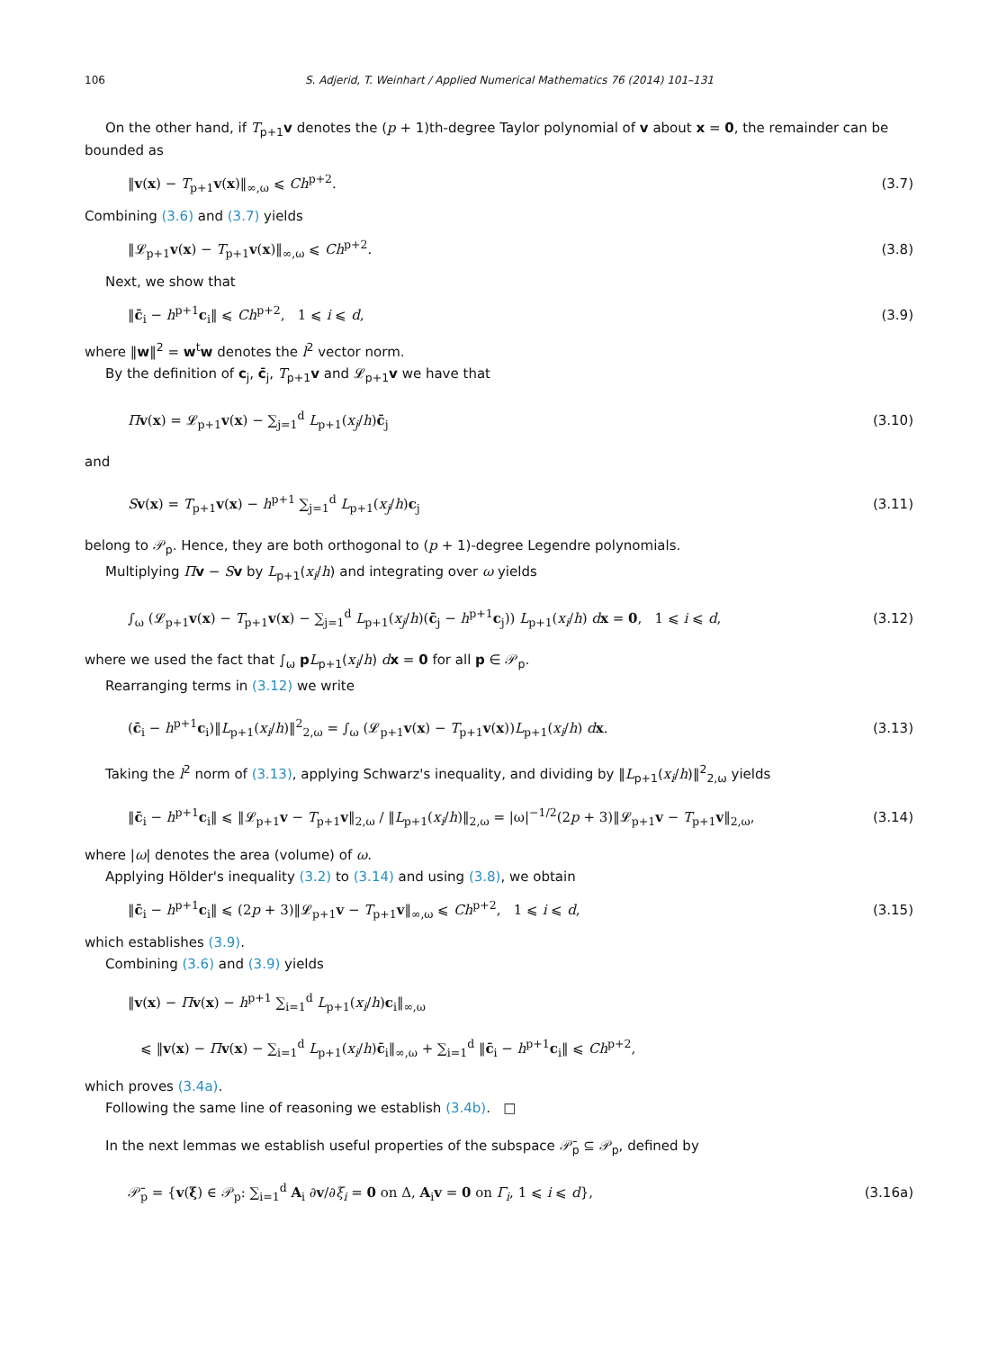106 S. Adjerid, T. Weinhart / Applied Numerical Mathematics 76 (2014) 101–131
On the other hand, if T<sub>p+1</sub>v denotes the (p + 1)th-degree Taylor polynomial of v about x = 0, the remainder can be bounded as
‖v(x) − T<sub>p+1</sub>v(x)‖<sub>∞,ω</sub> ⩽ Ch<sup>p+2</sup>. (3.7)
Combining (3.6) and (3.7) yields
‖𝓛<sub>p+1</sub>v(x) − T<sub>p+1</sub>v(x)‖<sub>∞,ω</sub> ⩽ Ch<sup>p+2</sup>. (3.8)
Next, we show that
‖c̄<sub>i</sub> − h<sup>p+1</sup>c<sub>i</sub>‖ ⩽ Ch<sup>p+2</sup>, 1 ⩽ i ⩽ d, (3.9)
where ‖w‖<sup>2</sup> = w<sup>t</sup>w denotes the l<sup>2</sup> vector norm.
By the definition of c<sub>j</sub>, c̄<sub>j</sub>, T<sub>p+1</sub>v and 𝓛<sub>p+1</sub>v we have that
Πv(x) = 𝓛<sub>p+1</sub>v(x) − ∑<sub>j=1</sub><sup>d</sup> L<sub>p+1</sub>(x<sub>j</sub>/h)c̄<sub>j</sub> (3.10)
and
Sv(x) = T<sub>p+1</sub>v(x) − h<sup>p+1</sup> ∑<sub>j=1</sub><sup>d</sup> L<sub>p+1</sub>(x<sub>j</sub>/h)c<sub>j</sub> (3.11)
belong to 𝒫<sub>p</sub>. Hence, they are both orthogonal to (p + 1)-degree Legendre polynomials.
Multiplying Πv − Sv by L<sub>p+1</sub>(x<sub>i</sub>/h) and integrating over ω yields
∫<sub>ω</sub> (𝓛<sub>p+1</sub>v(x) − T<sub>p+1</sub>v(x) − ∑<sub>j=1</sub><sup>d</sup> L<sub>p+1</sub>(x<sub>j</sub>/h)(c̄<sub>j</sub> − h<sup>p+1</sup>c<sub>j</sub>)) L<sub>p+1</sub>(x<sub>i</sub>/h) dx = 0, 1 ⩽ i ⩽ d, (3.12)
where we used the fact that ∫<sub>ω</sub> pL<sub>p+1</sub>(x<sub>i</sub>/h) dx = 0 for all p ∈ 𝒫<sub>p</sub>.
Rearranging terms in (3.12) we write
(c̄<sub>i</sub> − h<sup>p+1</sup>c<sub>i</sub>)‖L<sub>p+1</sub>(x<sub>i</sub>/h)‖<sup>2</sup><sub>2,ω</sub> = ∫<sub>ω</sub> (𝓛<sub>p+1</sub>v(x) − T<sub>p+1</sub>v(x))L<sub>p+1</sub>(x<sub>i</sub>/h) dx. (3.13)
Taking the l<sup>2</sup> norm of (3.13), applying Schwarz's inequality, and dividing by ‖L<sub>p+1</sub>(x<sub>i</sub>/h)‖<sup>2</sup><sub>2,ω</sub> yields
‖c̄<sub>i</sub> − h<sup>p+1</sup>c<sub>i</sub>‖ ⩽ ‖𝓛<sub>p+1</sub>v − T<sub>p+1</sub>v‖<sub>2,ω</sub> / ‖L<sub>p+1</sub>(x<sub>i</sub>/h)‖<sub>2,ω</sub> = |ω|<sup>−1/2</sup>(2p + 3)‖𝓛<sub>p+1</sub>v − T<sub>p+1</sub>v‖<sub>2,ω</sub>, (3.14)
where |ω| denotes the area (volume) of ω.
Applying Hölder's inequality (3.2) to (3.14) and using (3.8), we obtain
‖c̄<sub>i</sub> − h<sup>p+1</sup>c<sub>i</sub>‖ ⩽ (2p + 3)‖𝓛<sub>p+1</sub>v − T<sub>p+1</sub>v‖<sub>∞,ω</sub> ⩽ Ch<sup>p+2</sup>, 1 ⩽ i ⩽ d, (3.15)
which establishes (3.9).
Combining (3.6) and (3.9) yields
‖v(x) − Πv(x) − h<sup>p+1</sup> ∑<sub>i=1</sub><sup>d</sup> L<sub>p+1</sub>(x<sub>i</sub>/h)c<sub>i</sub>‖<sub>∞,ω</sub>
⩽ ‖v(x) − Πv(x) − ∑<sub>i=1</sub><sup>d</sup> L<sub>p+1</sub>(x<sub>i</sub>/h)c̄<sub>i</sub>‖<sub>∞,ω</sub> + ∑<sub>i=1</sub><sup>d</sup> ‖c̄<sub>i</sub> − h<sup>p+1</sup>c<sub>i</sub>‖ ⩽ Ch<sup>p+2</sup>,
which proves (3.4a).
Following the same line of reasoning we establish (3.4b). □
In the next lemmas we establish useful properties of the subspace 𝒫̄<sub>p</sub> ⊆ 𝒫<sub>p</sub>, defined by
𝒫̄<sub>p</sub> = {v(ξ) ∈ 𝒫<sub>p</sub>: ∑<sub>i=1</sub><sup>d</sup> A<sub>i</sub> ∂v/∂ξ<sub>i</sub> = 0 on Δ, A<sub>i</sub>v = 0 on Γ<sub>i</sub>, 1 ⩽ i ⩽ d}, (3.16a)